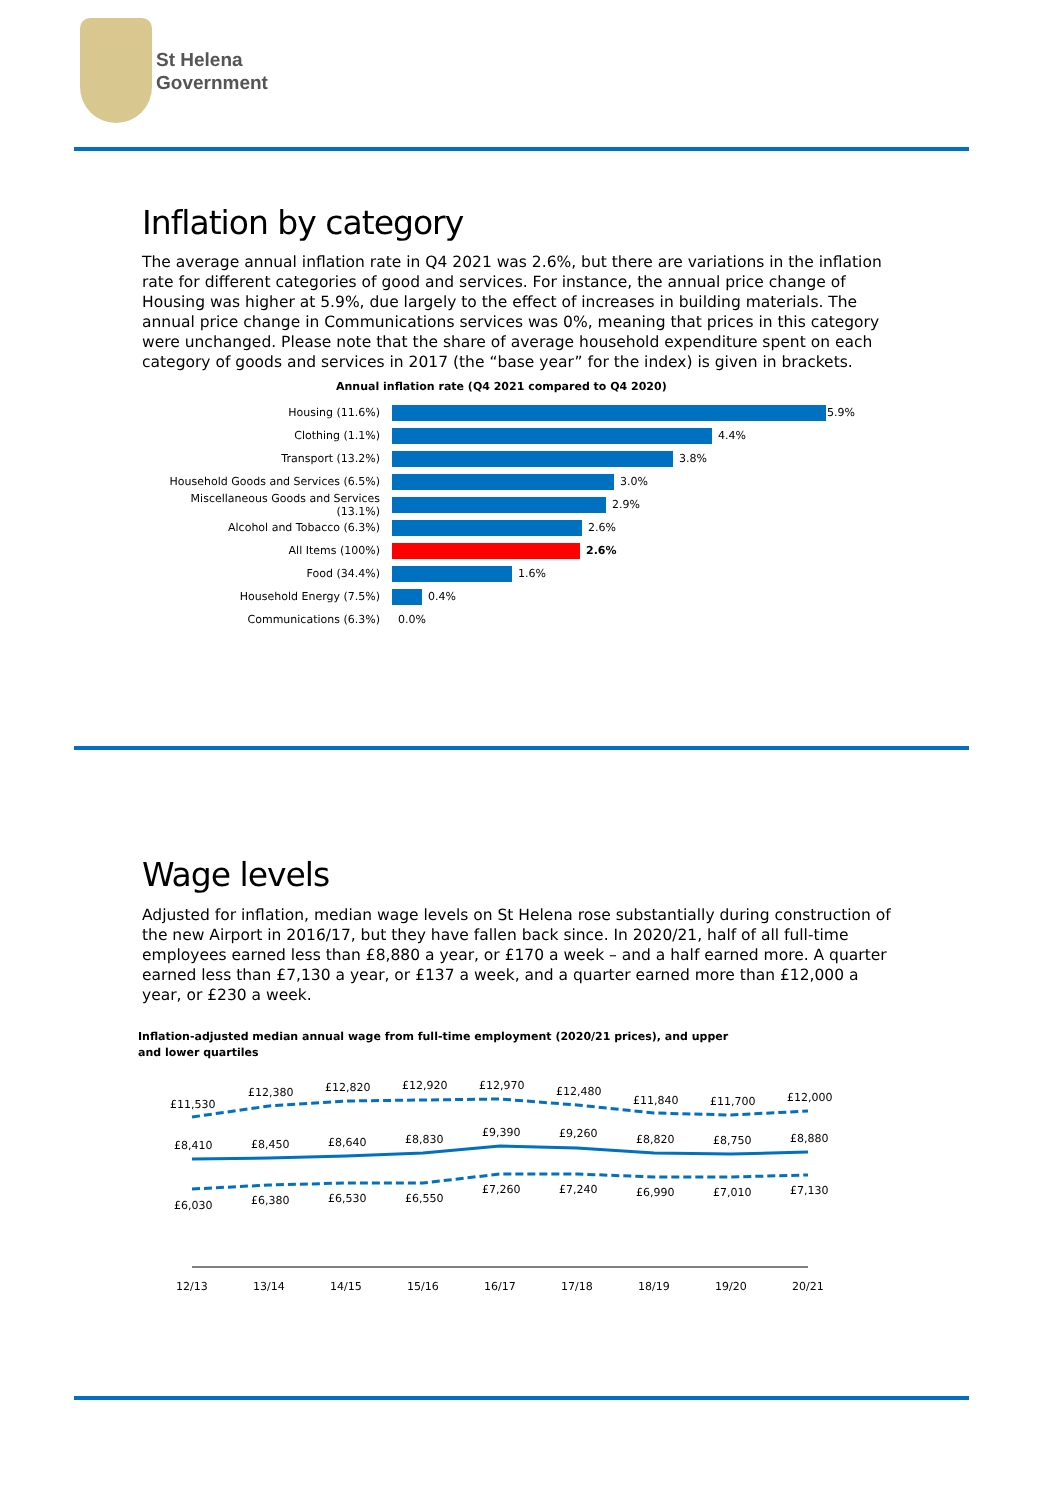St Helena
Government
Inflation by category
The average annual inflation rate in Q4 2021 was 2.6%, but there are variations in the inflation rate for different categories of good and services. For instance, the annual price change of Housing was higher at 5.9%, due largely to the effect of increases in building materials. The annual price change in Communications services was 0%, meaning that prices in this category were unchanged. Please note that the share of average household expenditure spent on each category of goods and services in 2017 (the “base year” for the index) is given in brackets.
Annual inflation rate (Q4 2021 compared to Q4 2020)
Housing (11.6%) 5.9%
Clothing (1.1%) 4.4%
Transport (13.2%) 3.8%
Household Goods and Services (6.5%) 3.0%
Miscellaneous Goods and Services (13.1%) 2.9%
Alcohol and Tobacco (6.3%) 2.6%
All Items (100%) 2.6%
Food (34.4%) 1.6%
Household Energy (7.5%) 0.4%
Communications (6.3%) 0.0%
Wage levels
Adjusted for inflation, median wage levels on St Helena rose substantially during construction of the new Airport in 2016/17, but they have fallen back since. In 2020/21, half of all full-time employees earned less than £8,880 a year, or £170 a week – and a half earned more. A quarter earned less than £7,130 a year, or £137 a week, and a quarter earned more than £12,000 a year, or £230 a week.
Inflation-adjusted median annual wage from full-time employment (2020/21 prices), and upper and lower quartiles
£11,530
£12,380
£12,820
£12,920
£12,970
£12,480
£11,840
£11,700
£12,000
£8,410
£8,450
£8,640
£8,830
£9,390
£9,260
£8,820
£8,750
£8,880
£6,030
£6,380
£6,530
£6,550
£7,260
£7,240
£6,990
£7,010
£7,130
12/13
13/14
14/15
15/16
16/17
17/18
18/19
19/20
20/21